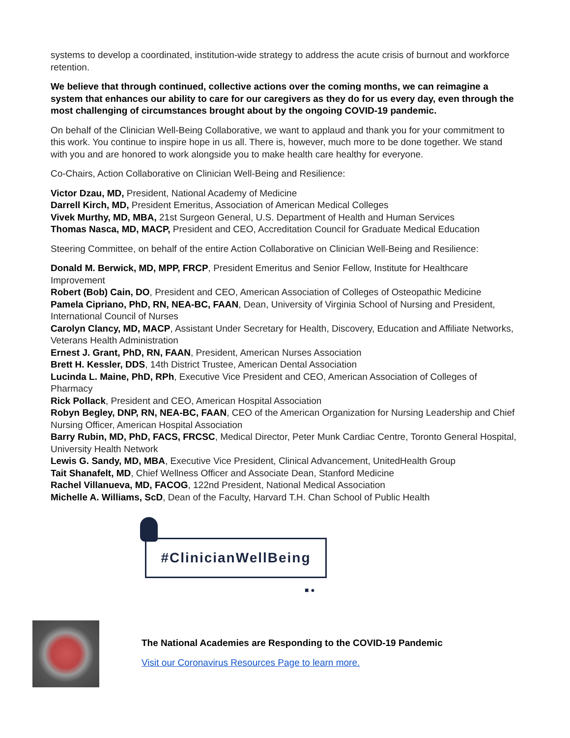systems to develop a coordinated, institution-wide strategy to address the acute crisis of burnout and workforce retention.
We believe that through continued, collective actions over the coming months, we can reimagine a system that enhances our ability to care for our caregivers as they do for us every day, even through the most challenging of circumstances brought about by the ongoing COVID-19 pandemic.
On behalf of the Clinician Well-Being Collaborative, we want to applaud and thank you for your commitment to this work. You continue to inspire hope in us all. There is, however, much more to be done together. We stand with you and are honored to work alongside you to make health care healthy for everyone.
Co-Chairs, Action Collaborative on Clinician Well-Being and Resilience:
Victor Dzau, MD, President, National Academy of Medicine
Darrell Kirch, MD, President Emeritus, Association of American Medical Colleges
Vivek Murthy, MD, MBA, 21st Surgeon General, U.S. Department of Health and Human Services
Thomas Nasca, MD, MACP, President and CEO, Accreditation Council for Graduate Medical Education
Steering Committee, on behalf of the entire Action Collaborative on Clinician Well-Being and Resilience:
Donald M. Berwick, MD, MPP, FRCP, President Emeritus and Senior Fellow, Institute for Healthcare Improvement
Robert (Bob) Cain, DO, President and CEO, American Association of Colleges of Osteopathic Medicine
Pamela Cipriano, PhD, RN, NEA-BC, FAAN, Dean, University of Virginia School of Nursing and President, International Council of Nurses
Carolyn Clancy, MD, MACP, Assistant Under Secretary for Health, Discovery, Education and Affiliate Networks, Veterans Health Administration
Ernest J. Grant, PhD, RN, FAAN, President, American Nurses Association
Brett H. Kessler, DDS, 14th District Trustee, American Dental Association
Lucinda L. Maine, PhD, RPh, Executive Vice President and CEO, American Association of Colleges of Pharmacy
Rick Pollack, President and CEO, American Hospital Association
Robyn Begley, DNP, RN, NEA-BC, FAAN, CEO of the American Organization for Nursing Leadership and Chief Nursing Officer, American Hospital Association
Barry Rubin, MD, PhD, FACS, FRCSC, Medical Director, Peter Munk Cardiac Centre, Toronto General Hospital, University Health Network
Lewis G. Sandy, MD, MBA, Executive Vice President, Clinical Advancement, UnitedHealth Group
Tait Shanafelt, MD, Chief Wellness Officer and Associate Dean, Stanford Medicine
Rachel Villanueva, MD, FACOG, 122nd President, National Medical Association
Michelle A. Williams, ScD, Dean of the Faculty, Harvard T.H. Chan School of Public Health
#ClinicianWellBeing
■ ●
The National Academies are Responding to the COVID-19 Pandemic
Visit our Coronavirus Resources Page to learn more.